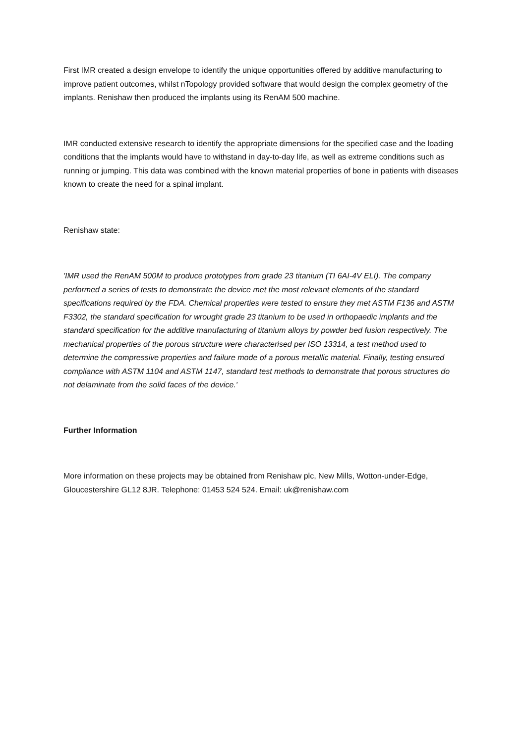First IMR created a design envelope to identify the unique opportunities offered by additive manufacturing to improve patient outcomes, whilst nTopology provided software that would design the complex geometry of the implants. Renishaw then produced the implants using its RenAM 500 machine.
IMR conducted extensive research to identify the appropriate dimensions for the specified case and the loading conditions that the implants would have to withstand in day-to-day life, as well as extreme conditions such as running or jumping. This data was combined with the known material properties of bone in patients with diseases known to create the need for a spinal implant.
Renishaw state:
'IMR used the RenAM 500M to produce prototypes from grade 23 titanium (TI 6AI-4V ELI). The company performed a series of tests to demonstrate the device met the most relevant elements of the standard specifications required by the FDA. Chemical properties were tested to ensure they met ASTM F136 and ASTM F3302, the standard specification for wrought grade 23 titanium to be used in orthopaedic implants and the standard specification for the additive manufacturing of titanium alloys by powder bed fusion respectively. The mechanical properties of the porous structure were characterised per ISO 13314, a test method used to determine the compressive properties and failure mode of a porous metallic material. Finally, testing ensured compliance with ASTM 1104 and ASTM 1147, standard test methods to demonstrate that porous structures do not delaminate from the solid faces of the device.'
Further Information
More information on these projects may be obtained from Renishaw plc, New Mills, Wotton-under-Edge, Gloucestershire GL12 8JR. Telephone: 01453 524 524. Email: uk@renishaw.com